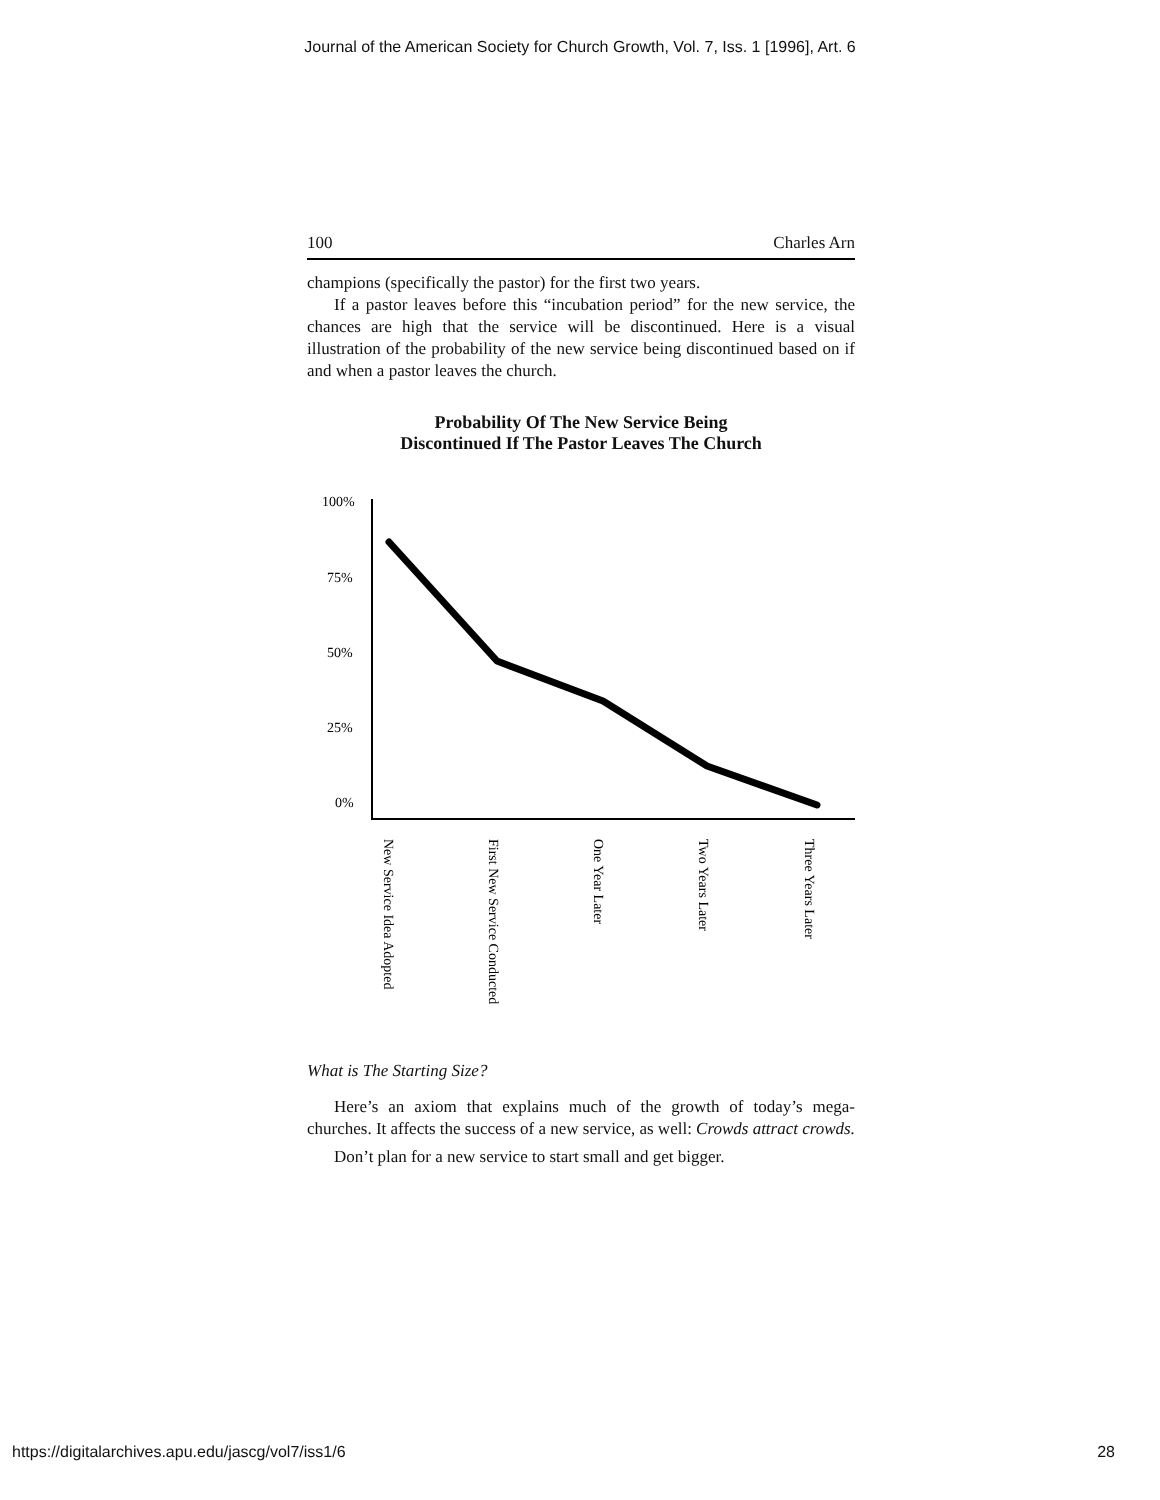Journal of the American Society for Church Growth, Vol. 7, Iss. 1 [1996], Art. 6
100 Charles Arn
champions (specifically the pastor) for the first two years.
If a pastor leaves before this “incubation period” for the new service, the chances are high that the service will be discontinued. Here is a visual illustration of the probability of the new service being discontinued based on if and when a pastor leaves the church.
Probability Of The New Service Being
Discontinued If The Pastor Leaves The Church
100%
75%
50%
25%
0%
New Service Idea Adopted
First New Service Conducted
One Year Later
Two Years Later
Three Years Later
What is The Starting Size?
Here’s an axiom that explains much of the growth of today’s mega-churches. It affects the success of a new service, as well: Crowds attract crowds.
Don’t plan for a new service to start small and get bigger.
https://digitalarchives.apu.edu/jascg/vol7/iss1/6 28